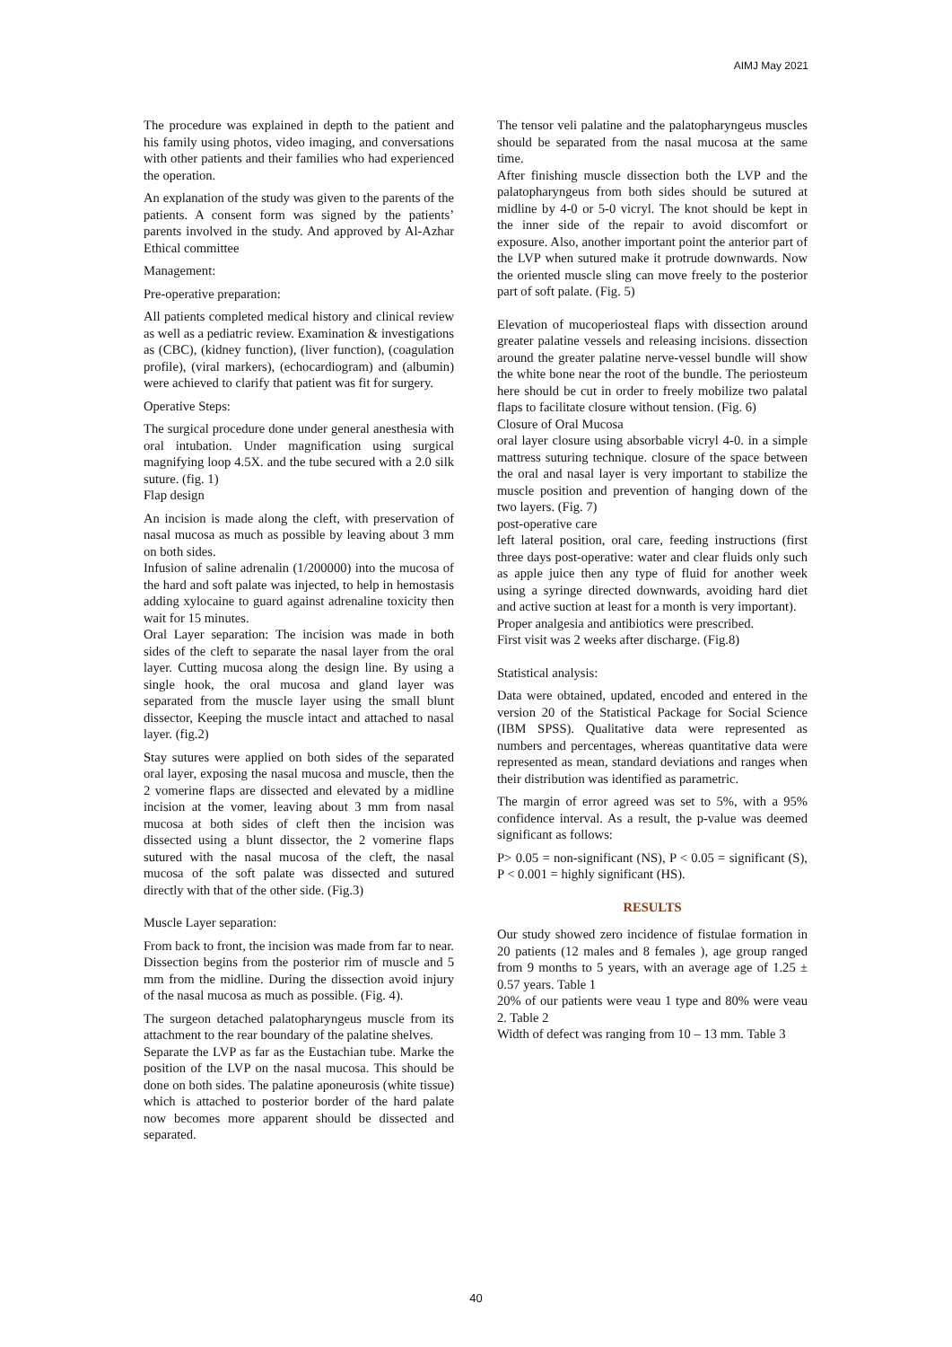AIMJ May 2021
The procedure was explained in depth to the patient and his family using photos, video imaging, and conversations with other patients and their families who had experienced the operation.
An explanation of the study was given to the parents of the patients. A consent form was signed by the patients’ parents involved in the study. And approved by Al-Azhar Ethical committee
Management:
Pre-operative preparation:
All patients completed medical history and clinical review as well as a pediatric review. Examination & investigations as (CBC), (kidney function), (liver function), (coagulation profile), (viral markers), (echocardiogram) and (albumin) were achieved to clarify that patient was fit for surgery.
Operative Steps:
The surgical procedure done under general anesthesia with oral intubation. Under magnification using surgical magnifying loop 4.5X. and the tube secured with a 2.0 silk suture. (fig. 1)
Flap design
An incision is made along the cleft, with preservation of nasal mucosa as much as possible by leaving about 3 mm on both sides.
Infusion of saline adrenalin (1/200000) into the mucosa of the hard and soft palate was injected, to help in hemostasis adding xylocaine to guard against adrenaline toxicity then wait for 15 minutes.
Oral Layer separation: The incision was made in both sides of the cleft to separate the nasal layer from the oral layer. Cutting mucosa along the design line. By using a single hook, the oral mucosa and gland layer was separated from the muscle layer using the small blunt dissector, Keeping the muscle intact and attached to nasal layer. (fig.2)
Stay sutures were applied on both sides of the separated oral layer, exposing the nasal mucosa and muscle, then the 2 vomerine flaps are dissected and elevated by a midline incision at the vomer, leaving about 3 mm from nasal mucosa at both sides of cleft then the incision was dissected using a blunt dissector, the 2 vomerine flaps sutured with the nasal mucosa of the cleft, the nasal mucosa of the soft palate was dissected and sutured directly with that of the other side. (Fig.3)
Muscle Layer separation:
From back to front, the incision was made from far to near. Dissection begins from the posterior rim of muscle and 5 mm from the midline. During the dissection avoid injury of the nasal mucosa as much as possible. (Fig. 4).
The surgeon detached palatopharyngeus muscle from its attachment to the rear boundary of the palatine shelves.
Separate the LVP as far as the Eustachian tube. Marke the position of the LVP on the nasal mucosa. This should be done on both sides. The palatine aponeurosis (white tissue) which is attached to posterior border of the hard palate now becomes more apparent should be dissected and separated.
The tensor veli palatine and the palatopharyngeus muscles should be separated from the nasal mucosa at the same time.
After finishing muscle dissection both the LVP and the palatopharyngeus from both sides should be sutured at midline by 4-0 or 5-0 vicryl. The knot should be kept in the inner side of the repair to avoid discomfort or exposure. Also, another important point the anterior part of the LVP when sutured make it protrude downwards. Now the oriented muscle sling can move freely to the posterior part of soft palate. (Fig. 5)
Elevation of mucoperiosteal flaps with dissection around greater palatine vessels and releasing incisions. dissection around the greater palatine nerve-vessel bundle will show the white bone near the root of the bundle. The periosteum here should be cut in order to freely mobilize two palatal flaps to facilitate closure without tension. (Fig. 6)
Closure of Oral Mucosa
oral layer closure using absorbable vicryl 4-0. in a simple mattress suturing technique. closure of the space between the oral and nasal layer is very important to stabilize the muscle position and prevention of hanging down of the two layers. (Fig. 7)
post-operative care
left lateral position, oral care, feeding instructions (first three days post-operative: water and clear fluids only such as apple juice then any type of fluid for another week using a syringe directed downwards, avoiding hard diet and active suction at least for a month is very important).
Proper analgesia and antibiotics were prescribed.
First visit was 2 weeks after discharge. (Fig.8)
Statistical analysis:
Data were obtained, updated, encoded and entered in the version 20 of the Statistical Package for Social Science (IBM SPSS). Qualitative data were represented as numbers and percentages, whereas quantitative data were represented as mean, standard deviations and ranges when their distribution was identified as parametric.
The margin of error agreed was set to 5%, with a 95% confidence interval. As a result, the p-value was deemed significant as follows:
P> 0.05 = non-significant (NS), P < 0.05 = significant (S), P < 0.001 = highly significant (HS).
RESULTS
Our study showed zero incidence of fistulae formation in 20 patients (12 males and 8 females ), age group ranged from 9 months to 5 years, with an average age of 1.25 ± 0.57 years. Table 1
20% of our patients were veau 1 type and 80% were veau 2. Table 2
Width of defect was ranging from 10 – 13 mm. Table 3
40